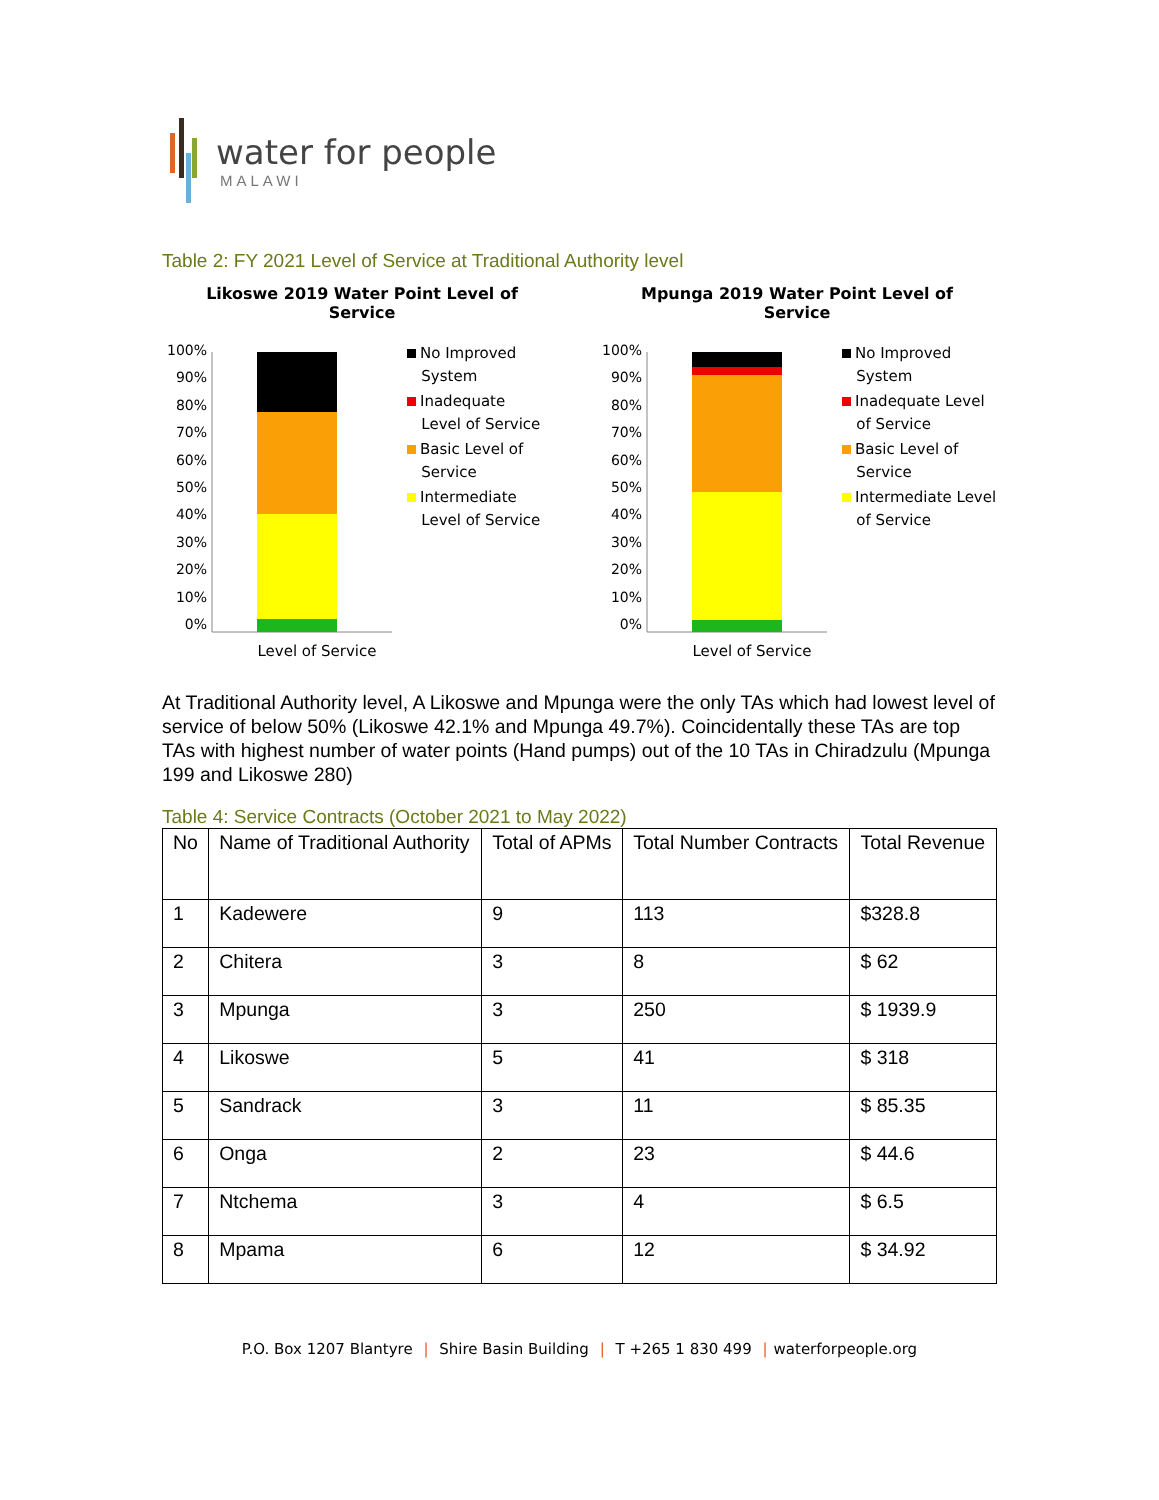water for people
MALAWI
Table 2: FY 2021 Level of Service at Traditional Authority level
Likoswe 2019 Water Point Level of
Service
100%
90%
80%
70%
60%
50%
40%
30%
20%
10%
0%
No Improved
System
Inadequate
Level of Service
Basic Level of
Service
Intermediate
Level of Service
Level of Service
Mpunga 2019 Water Point Level of
Service
100%
90%
80%
70%
60%
50%
40%
30%
20%
10%
0%
No Improved
System
Inadequate Level
of Service
Basic Level of
Service
Intermediate Level
of Service
Level of Service
At Traditional Authority level, A Likoswe and Mpunga were the only TAs which had lowest level of service of below 50% (Likoswe 42.1% and Mpunga 49.7%). Coincidentally these TAs are top TAs with highest number of water points (Hand pumps) out of the 10 TAs in Chiradzulu (Mpunga 199 and Likoswe 280)
Table 4: Service Contracts (October 2021 to May 2022)
| No | Name of Traditional Authority | Total of APMs | Total Number Contracts | Total Revenue |
| --- | --- | --- | --- | --- |
| 1 | Kadewere | 9 | 113 | $328.8 |
| 2 | Chitera | 3 | 8 | $ 62 |
| 3 | Mpunga | 3 | 250 | $ 1939.9 |
| 4 | Likoswe | 5 | 41 | $ 318 |
| 5 | Sandrack | 3 | 11 | $ 85.35 |
| 6 | Onga | 2 | 23 | $ 44.6 |
| 7 | Ntchema | 3 | 4 | $ 6.5 |
| 8 | Mpama | 6 | 12 | $ 34.92 |
P.O. Box 1207 Blantyre | Shire Basin Building | T +265 1 830 499 | waterforpeople.org